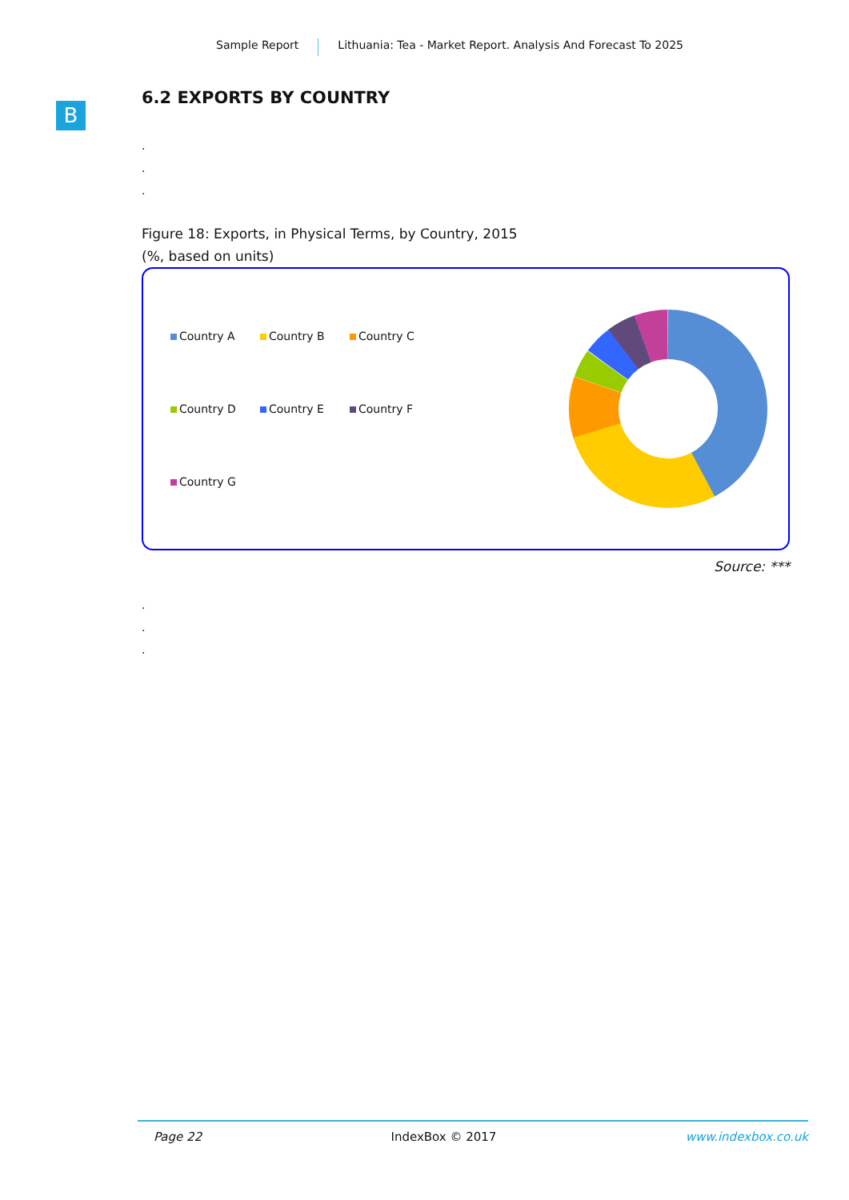Sample Report Lithuania: Tea - Market Report. Analysis And Forecast To 2025
B
6.2 EXPORTS BY COUNTRY
.
.
.
Figure 18: Exports, in Physical Terms, by Country, 2015
(%, based on units)
Country A
Country B
Country C
Country D
Country E
Country F
Country G
Source: ***
.
.
.
Page 22 IndexBox © 2017 www.indexbox.co.uk